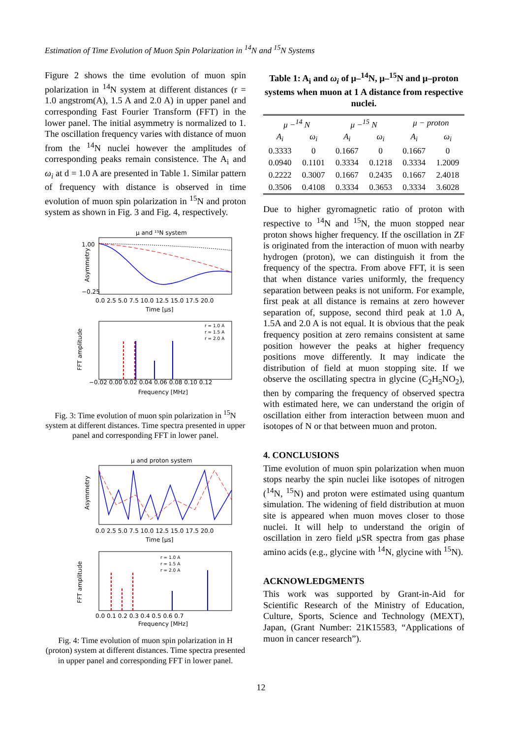Estimation of Time Evolution of Muon Spin Polarization in <sup>14</sup>N and <sup>15</sup>N Systems
Figure 2 shows the time evolution of muon spin polarization in <sup>14</sup>N system at different distances (r = 1.0 angstrom(A), 1.5 A and 2.0 A) in upper panel and corresponding Fast Fourier Transform (FFT) in the lower panel. The initial asymmetry is normalized to 1. The oscillation frequency varies with distance of muon from the <sup>14</sup>N nuclei however the amplitudes of corresponding peaks remain consistence. The A<sub>i</sub> and ω<sub>i</sub> at d = 1.0 A are presented in Table 1. Similar pattern of frequency with distance is observed in time evolution of muon spin polarization in <sup>15</sup>N and proton system as shown in Fig. 3 and Fig. 4, respectively.
μ and ¹⁵N system
Asymmetry
1.00
−0.25
Time [μs]
0.0 2.5 5.0 7.5 10.0 12.5 15.0 17.5 20.0
Frequency [MHz]
−0.02 0.00 0.02 0.04 0.06 0.08 0.10 0.12
FFT amplitude
r = 1.0 A
r = 1.5 A
r = 2.0 A
Fig. 3: Time evolution of muon spin polarization in <sup>15</sup>N system at different distances. Time spectra presented in upper panel and corresponding FFT in lower panel.
μ and proton system
Asymmetry
Time [μs]
0.0 2.5 5.0 7.5 10.0 12.5 15.0 17.5 20.0
Frequency [MHz]
0.0 0.1 0.2 0.3 0.4 0.5 0.6 0.7
FFT amplitude
r = 1.0 A
r = 1.5 A
r = 2.0 A
Fig. 4: Time evolution of muon spin polarization in H (proton) system at different distances. Time spectra presented in upper panel and corresponding FFT in lower panel.
Table 1: A<sub>i</sub> and ω<sub>i</sub> of μ–<sup>14</sup>N, μ–<sup>15</sup>N and μ–proton systems when muon at 1 A distance from respective nuclei.
| μ −<sup>14</sup> N | | μ −<sup>15</sup> N | | μ − proton | |
| --- | --- | --- | --- | --- | --- |
| A<sub>i</sub> | ω<sub>i</sub> | A<sub>i</sub> | ω<sub>i</sub> | A<sub>i</sub> | ω<sub>i</sub> |
| 0.3333 | 0 | 0.1667 | 0 | 0.1667 | 0 |
| 0.0940 | 0.1101 | 0.3334 | 0.1218 | 0.3334 | 1.2009 |
| 0.2222 | 0.3007 | 0.1667 | 0.2435 | 0.1667 | 2.4018 |
| 0.3506 | 0.4108 | 0.3334 | 0.3653 | 0.3334 | 3.6028 |
Due to higher gyromagnetic ratio of proton with respective to <sup>14</sup>N and <sup>15</sup>N, the muon stopped near proton shows higher frequency. If the oscillation in ZF is originated from the interaction of muon with nearby hydrogen (proton), we can distinguish it from the frequency of the spectra. From above FFT, it is seen that when distance varies uniformly, the frequency separation between peaks is not uniform. For example, first peak at all distance is remains at zero however separation of, suppose, second third peak at 1.0 A, 1.5A and 2.0 A is not equal. It is obvious that the peak frequency position at zero remains consistent at same position however the peaks at higher frequency positions move differently. It may indicate the distribution of field at muon stopping site. If we observe the oscillating spectra in glycine (C<sub>2</sub>H<sub>5</sub>NO<sub>2</sub>), then by comparing the frequency of observed spectra with estimated here, we can understand the origin of oscillation either from interaction between muon and isotopes of N or that between muon and proton.
4. CONCLUSIONS
Time evolution of muon spin polarization when muon stops nearby the spin nuclei like isotopes of nitrogen (<sup>14</sup>N, <sup>15</sup>N) and proton were estimated using quantum simulation. The widening of field distribution at muon site is appeared when muon moves closer to those nuclei. It will help to understand the origin of oscillation in zero field μSR spectra from gas phase amino acids (e.g., glycine with <sup>14</sup>N, glycine with <sup>15</sup>N).
ACKNOWLEDGMENTS
This work was supported by Grant-in-Aid for Scientific Research of the Ministry of Education, Culture, Sports, Science and Technology (MEXT), Japan, (Grant Number: 21K15583, “Applications of muon in cancer research”).
12